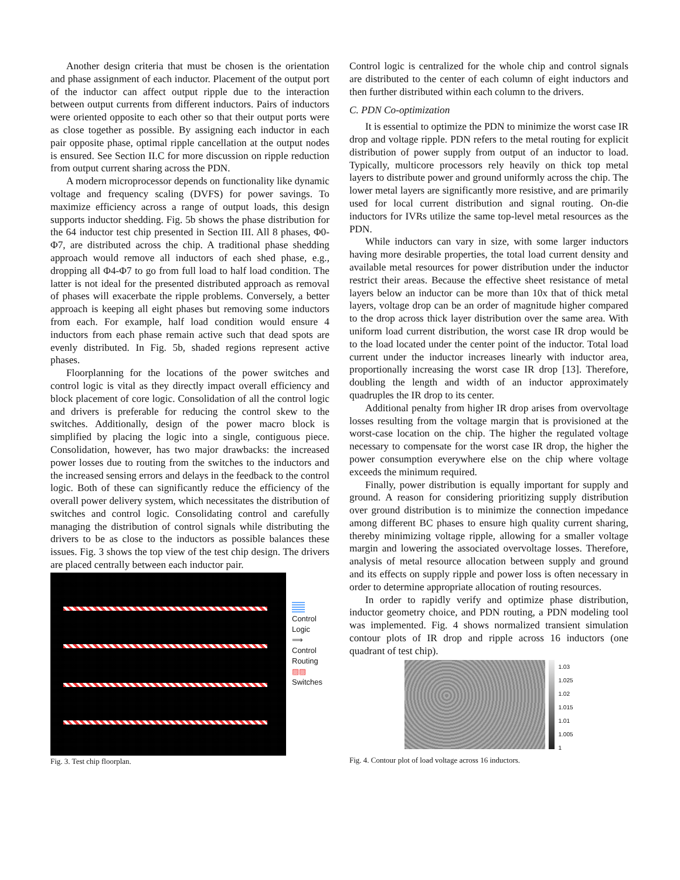Another design criteria that must be chosen is the orientation and phase assignment of each inductor. Placement of the output port of the inductor can affect output ripple due to the interaction between output currents from different inductors. Pairs of inductors were oriented opposite to each other so that their output ports were as close together as possible. By assigning each inductor in each pair opposite phase, optimal ripple cancellation at the output nodes is ensured. See Section II.C for more discussion on ripple reduction from output current sharing across the PDN.
A modern microprocessor depends on functionality like dynamic voltage and frequency scaling (DVFS) for power savings. To maximize efficiency across a range of output loads, this design supports inductor shedding. Fig. 5b shows the phase distribution for the 64 inductor test chip presented in Section III. All 8 phases, Φ0-Φ7, are distributed across the chip. A traditional phase shedding approach would remove all inductors of each shed phase, e.g., dropping all Φ4-Φ7 to go from full load to half load condition. The latter is not ideal for the presented distributed approach as removal of phases will exacerbate the ripple problems. Conversely, a better approach is keeping all eight phases but removing some inductors from each. For example, half load condition would ensure 4 inductors from each phase remain active such that dead spots are evenly distributed. In Fig. 5b, shaded regions represent active phases.
Floorplanning for the locations of the power switches and control logic is vital as they directly impact overall efficiency and block placement of core logic. Consolidation of all the control logic and drivers is preferable for reducing the control skew to the switches. Additionally, design of the power macro block is simplified by placing the logic into a single, contiguous piece. Consolidation, however, has two major drawbacks: the increased power losses due to routing from the switches to the inductors and the increased sensing errors and delays in the feedback to the control logic. Both of these can significantly reduce the efficiency of the overall power delivery system, which necessitates the distribution of switches and control logic. Consolidating control and carefully managing the distribution of control signals while distributing the drivers to be as close to the inductors as possible balances these issues. Fig. 3 shows the top view of the test chip design. The drivers are placed centrally between each inductor pair.
Control
Logic
⟹
Control
Routing
▨▨
Switches
Fig. 3. Test chip floorplan.
Control logic is centralized for the whole chip and control signals are distributed to the center of each column of eight inductors and then further distributed within each column to the drivers.
C. PDN Co-optimization
It is essential to optimize the PDN to minimize the worst case IR drop and voltage ripple. PDN refers to the metal routing for explicit distribution of power supply from output of an inductor to load. Typically, multicore processors rely heavily on thick top metal layers to distribute power and ground uniformly across the chip. The lower metal layers are significantly more resistive, and are primarily used for local current distribution and signal routing. On-die inductors for IVRs utilize the same top-level metal resources as the PDN.
While inductors can vary in size, with some larger inductors having more desirable properties, the total load current density and available metal resources for power distribution under the inductor restrict their areas. Because the effective sheet resistance of metal layers below an inductor can be more than 10x that of thick metal layers, voltage drop can be an order of magnitude higher compared to the drop across thick layer distribution over the same area. With uniform load current distribution, the worst case IR drop would be to the load located under the center point of the inductor. Total load current under the inductor increases linearly with inductor area, proportionally increasing the worst case IR drop [13]. Therefore, doubling the length and width of an inductor approximately quadruples the IR drop to its center.
Additional penalty from higher IR drop arises from overvoltage losses resulting from the voltage margin that is provisioned at the worst-case location on the chip. The higher the regulated voltage necessary to compensate for the worst case IR drop, the higher the power consumption everywhere else on the chip where voltage exceeds the minimum required.
Finally, power distribution is equally important for supply and ground. A reason for considering prioritizing supply distribution over ground distribution is to minimize the connection impedance among different BC phases to ensure high quality current sharing, thereby minimizing voltage ripple, allowing for a smaller voltage margin and lowering the associated overvoltage losses. Therefore, analysis of metal resource allocation between supply and ground and its effects on supply ripple and power loss is often necessary in order to determine appropriate allocation of routing resources.
In order to rapidly verify and optimize phase distribution, inductor geometry choice, and PDN routing, a PDN modeling tool was implemented. Fig. 4 shows normalized transient simulation contour plots of IR drop and ripple across 16 inductors (one quadrant of test chip).
1.03
1.025
1.02
1.015
1.01
1.005
1
Fig. 4. Contour plot of load voltage across 16 inductors.